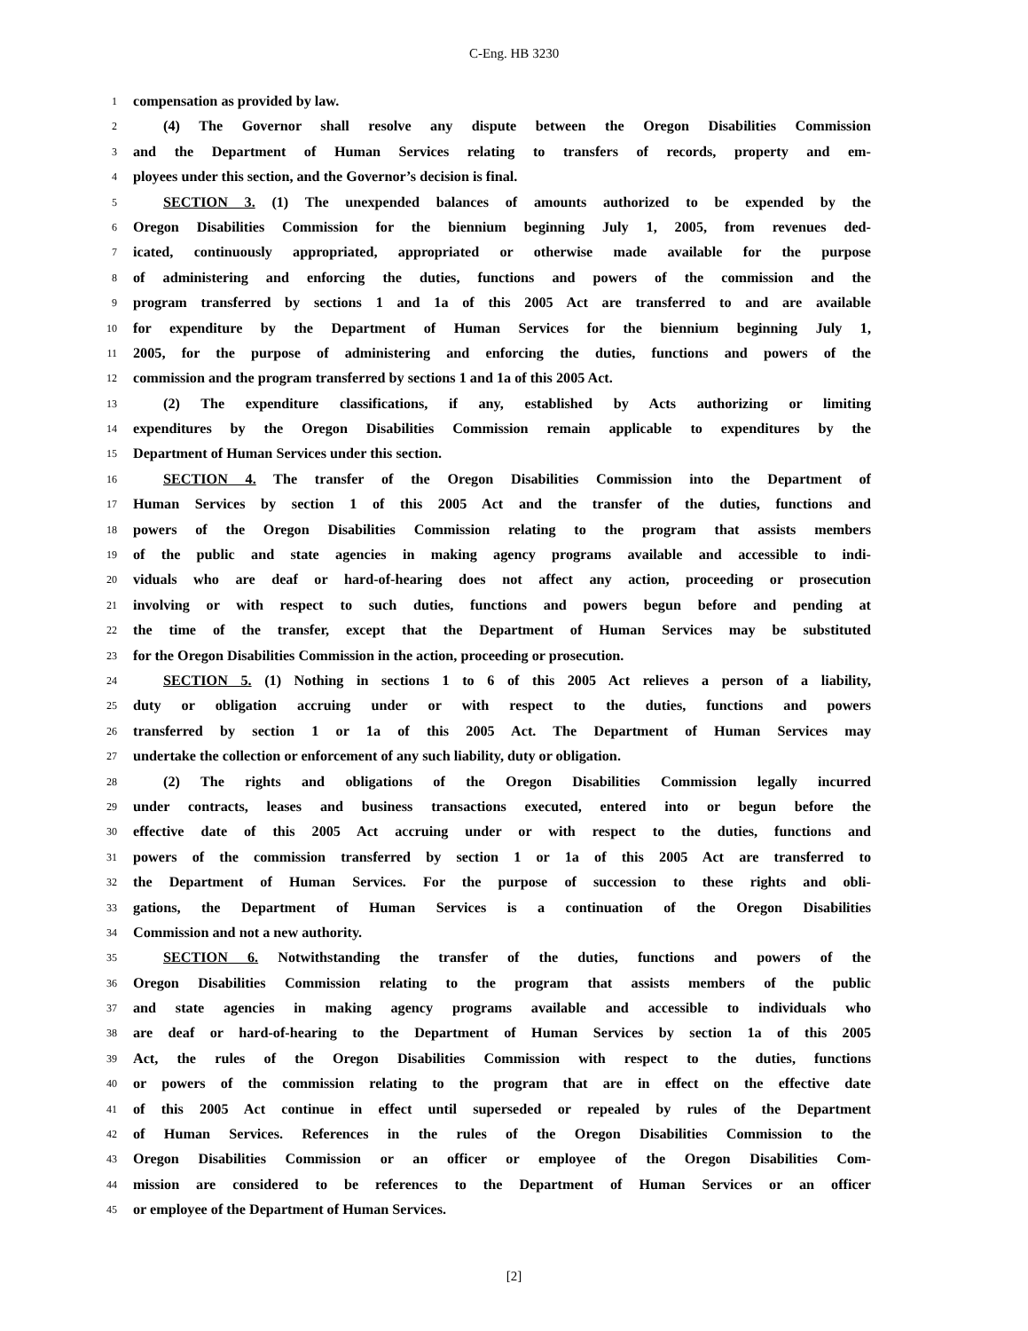C-Eng. HB 3230
1 compensation as provided by law.
2 (4) The Governor shall resolve any dispute between the Oregon Disabilities Commission
3 and the Department of Human Services relating to transfers of records, property and em-
4 ployees under this section, and the Governor’s decision is final.
5 SECTION 3. (1) The unexpended balances of amounts authorized to be expended by the
6 Oregon Disabilities Commission for the biennium beginning July 1, 2005, from revenues ded-
7 icated, continuously appropriated, appropriated or otherwise made available for the purpose
8 of administering and enforcing the duties, functions and powers of the commission and the
9 program transferred by sections 1 and 1a of this 2005 Act are transferred to and are available
10 for expenditure by the Department of Human Services for the biennium beginning July 1,
11 2005, for the purpose of administering and enforcing the duties, functions and powers of the
12 commission and the program transferred by sections 1 and 1a of this 2005 Act.
13 (2) The expenditure classifications, if any, established by Acts authorizing or limiting
14 expenditures by the Oregon Disabilities Commission remain applicable to expenditures by the
15 Department of Human Services under this section.
16 SECTION 4. The transfer of the Oregon Disabilities Commission into the Department of
17 Human Services by section 1 of this 2005 Act and the transfer of the duties, functions and
18 powers of the Oregon Disabilities Commission relating to the program that assists members
19 of the public and state agencies in making agency programs available and accessible to indi-
20 viduals who are deaf or hard-of-hearing does not affect any action, proceeding or prosecution
21 involving or with respect to such duties, functions and powers begun before and pending at
22 the time of the transfer, except that the Department of Human Services may be substituted
23 for the Oregon Disabilities Commission in the action, proceeding or prosecution.
24 SECTION 5. (1) Nothing in sections 1 to 6 of this 2005 Act relieves a person of a liability,
25 duty or obligation accruing under or with respect to the duties, functions and powers
26 transferred by section 1 or 1a of this 2005 Act. The Department of Human Services may
27 undertake the collection or enforcement of any such liability, duty or obligation.
28 (2) The rights and obligations of the Oregon Disabilities Commission legally incurred
29 under contracts, leases and business transactions executed, entered into or begun before the
30 effective date of this 2005 Act accruing under or with respect to the duties, functions and
31 powers of the commission transferred by section 1 or 1a of this 2005 Act are transferred to
32 the Department of Human Services. For the purpose of succession to these rights and obli-
33 gations, the Department of Human Services is a continuation of the Oregon Disabilities
34 Commission and not a new authority.
35 SECTION 6. Notwithstanding the transfer of the duties, functions and powers of the
36 Oregon Disabilities Commission relating to the program that assists members of the public
37 and state agencies in making agency programs available and accessible to individuals who
38 are deaf or hard-of-hearing to the Department of Human Services by section 1a of this 2005
39 Act, the rules of the Oregon Disabilities Commission with respect to the duties, functions
40 or powers of the commission relating to the program that are in effect on the effective date
41 of this 2005 Act continue in effect until superseded or repealed by rules of the Department
42 of Human Services. References in the rules of the Oregon Disabilities Commission to the
43 Oregon Disabilities Commission or an officer or employee of the Oregon Disabilities Com-
44 mission are considered to be references to the Department of Human Services or an officer
45 or employee of the Department of Human Services.
[2]